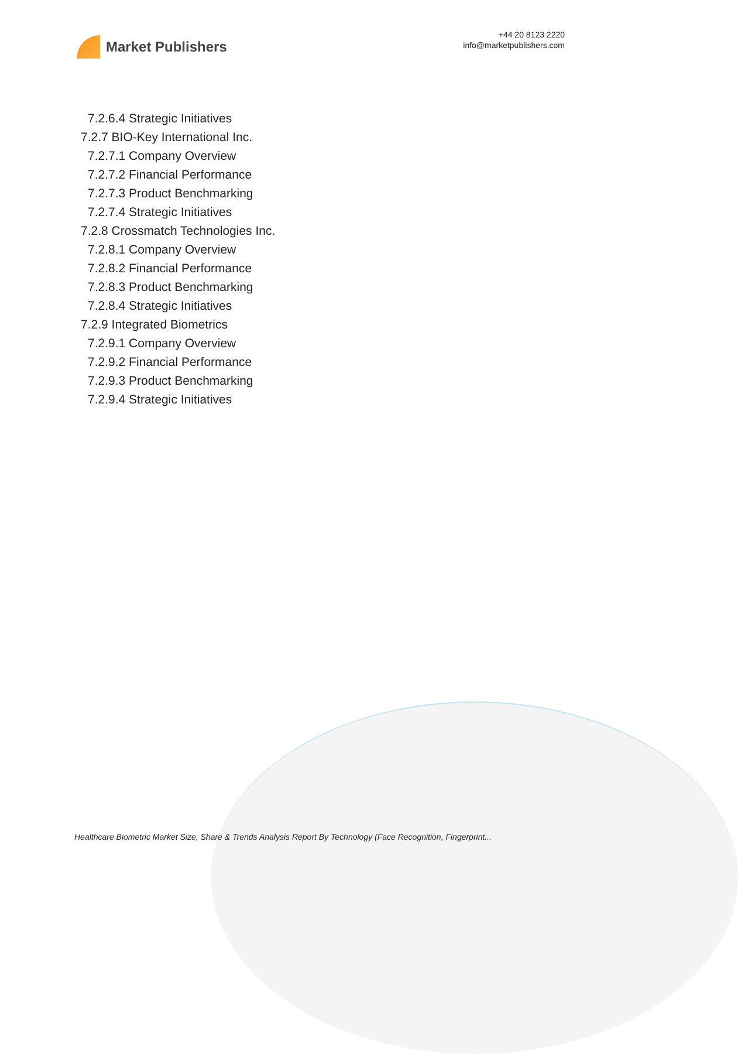Market Publishers
+44 20 8123 2220
info@marketpublishers.com
7.2.6.4 Strategic Initiatives
7.2.7 BIO-Key International Inc.
7.2.7.1 Company Overview
7.2.7.2 Financial Performance
7.2.7.3 Product Benchmarking
7.2.7.4 Strategic Initiatives
7.2.8 Crossmatch Technologies Inc.
7.2.8.1 Company Overview
7.2.8.2 Financial Performance
7.2.8.3 Product Benchmarking
7.2.8.4 Strategic Initiatives
7.2.9 Integrated Biometrics
7.2.9.1 Company Overview
7.2.9.2 Financial Performance
7.2.9.3 Product Benchmarking
7.2.9.4 Strategic Initiatives
Healthcare Biometric Market Size, Share & Trends Analysis Report By Technology (Face Recognition, Fingerprint...